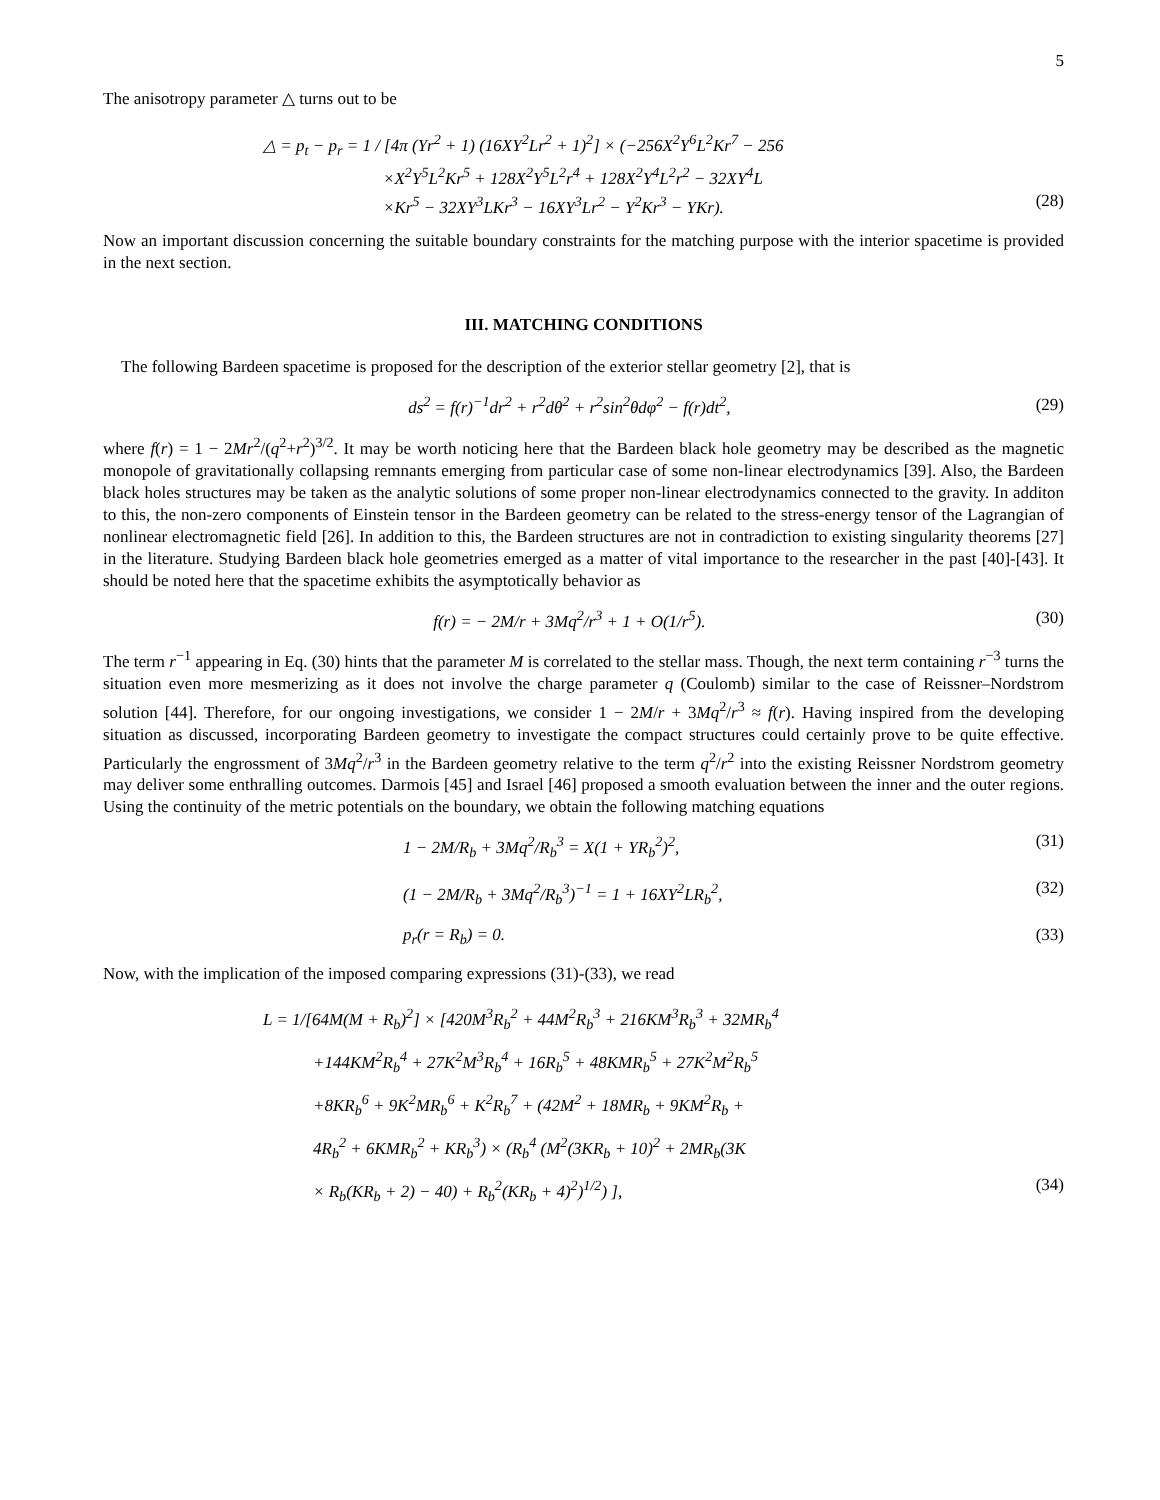5
The anisotropy parameter △ turns out to be
△ = p<sub>t</sub> − p<sub>r</sub> = 1 / [4π (Yr<sup>2</sup> + 1) (16XY<sup>2</sup>Lr<sup>2</sup> + 1)<sup>2</sup>] × (−256X<sup>2</sup>Y<sup>6</sup>L<sup>2</sup>Kr<sup>7</sup> − 256
×X<sup>2</sup>Y<sup>5</sup>L<sup>2</sup>Kr<sup>5</sup> + 128X<sup>2</sup>Y<sup>5</sup>L<sup>2</sup>r<sup>4</sup> + 128X<sup>2</sup>Y<sup>4</sup>L<sup>2</sup>r<sup>2</sup> − 32XY<sup>4</sup>L
×Kr<sup>5</sup> − 32XY<sup>3</sup>LKr<sup>3</sup> − 16XY<sup>3</sup>Lr<sup>2</sup> − Y<sup>2</sup>Kr<sup>3</sup> − YKr). (28)
Now an important discussion concerning the suitable boundary constraints for the matching purpose with the interior spacetime is provided in the next section.
III. MATCHING CONDITIONS
The following Bardeen spacetime is proposed for the description of the exterior stellar geometry [2], that is
ds<sup>2</sup> = f(r)<sup>−1</sup>dr<sup>2</sup> + r<sup>2</sup>dθ<sup>2</sup> + r<sup>2</sup>sin<sup>2</sup>θdφ<sup>2</sup> − f(r)dt<sup>2</sup>, (29)
where f(r) = 1 − 2Mr<sup>2</sup>/(q<sup>2</sup>+r<sup>2</sup>)<sup>3/2</sup>. It may be worth noticing here that the Bardeen black hole geometry may be described as the magnetic monopole of gravitationally collapsing remnants emerging from particular case of some non-linear electrodynamics [39]. Also, the Bardeen black holes structures may be taken as the analytic solutions of some proper non-linear electrodynamics connected to the gravity. In additon to this, the non-zero components of Einstein tensor in the Bardeen geometry can be related to the stress-energy tensor of the Lagrangian of nonlinear electromagnetic field [26]. In addition to this, the Bardeen structures are not in contradiction to existing singularity theorems [27] in the literature. Studying Bardeen black hole geometries emerged as a matter of vital importance to the researcher in the past [40]-[43]. It should be noted here that the spacetime exhibits the asymptotically behavior as
f(r) = − 2M/r + 3Mq<sup>2</sup>/r<sup>3</sup> + 1 + O(1/r<sup>5</sup>). (30)
The term r<sup>−1</sup> appearing in Eq. (30) hints that the parameter M is correlated to the stellar mass. Though, the next term containing r<sup>−3</sup> turns the situation even more mesmerizing as it does not involve the charge parameter q (Coulomb) similar to the case of Reissner–Nordstrom solution [44]. Therefore, for our ongoing investigations, we consider 1 − 2M/r + 3Mq<sup>2</sup>/r<sup>3</sup> ≈ f(r). Having inspired from the developing situation as discussed, incorporating Bardeen geometry to investigate the compact structures could certainly prove to be quite effective. Particularly the engrossment of 3Mq<sup>2</sup>/r<sup>3</sup> in the Bardeen geometry relative to the term q<sup>2</sup>/r<sup>2</sup> into the existing Reissner Nordstrom geometry may deliver some enthralling outcomes. Darmois [45] and Israel [46] proposed a smooth evaluation between the inner and the outer regions. Using the continuity of the metric potentials on the boundary, we obtain the following matching equations
1 − 2M/R<sub>b</sub> + 3Mq<sup>2</sup>/R<sub>b</sub><sup>3</sup> = X(1 + YR<sub>b</sub><sup>2</sup>)<sup>2</sup>, (31)
(1 − 2M/R<sub>b</sub> + 3Mq<sup>2</sup>/R<sub>b</sub><sup>3</sup>)<sup>−1</sup> = 1 + 16XY<sup>2</sup>LR<sub>b</sub><sup>2</sup>, (32)
p<sub>r</sub>(r = R<sub>b</sub>) = 0. (33)
Now, with the implication of the imposed comparing expressions (31)-(33), we read
L = 1/[64M(M + R<sub>b</sub>)<sup>2</sup>] × [420M<sup>3</sup>R<sub>b</sub><sup>2</sup> + 44M<sup>2</sup>R<sub>b</sub><sup>3</sup> + 216KM<sup>3</sup>R<sub>b</sub><sup>3</sup> + 32MR<sub>b</sub><sup>4</sup>
+144KM<sup>2</sup>R<sub>b</sub><sup>4</sup> + 27K<sup>2</sup>M<sup>3</sup>R<sub>b</sub><sup>4</sup> + 16R<sub>b</sub><sup>5</sup> + 48KMR<sub>b</sub><sup>5</sup> + 27K<sup>2</sup>M<sup>2</sup>R<sub>b</sub><sup>5</sup>
+8KR<sub>b</sub><sup>6</sup> + 9K<sup>2</sup>MR<sub>b</sub><sup>6</sup> + K<sup>2</sup>R<sub>b</sub><sup>7</sup> + (42M<sup>2</sup> + 18MR<sub>b</sub> + 9KM<sup>2</sup>R<sub>b</sub> +
4R<sub>b</sub><sup>2</sup> + 6KMR<sub>b</sub><sup>2</sup> + KR<sub>b</sub><sup>3</sup>) × (R<sub>b</sub><sup>4</sup> (M<sup>2</sup>(3KR<sub>b</sub> + 10)<sup>2</sup> + 2MR<sub>b</sub>(3K
× R<sub>b</sub>(KR<sub>b</sub> + 2) − 40) + R<sub>b</sub><sup>2</sup>(KR<sub>b</sub> + 4)<sup>2</sup>)<sup>1/2</sup>) ], (34)